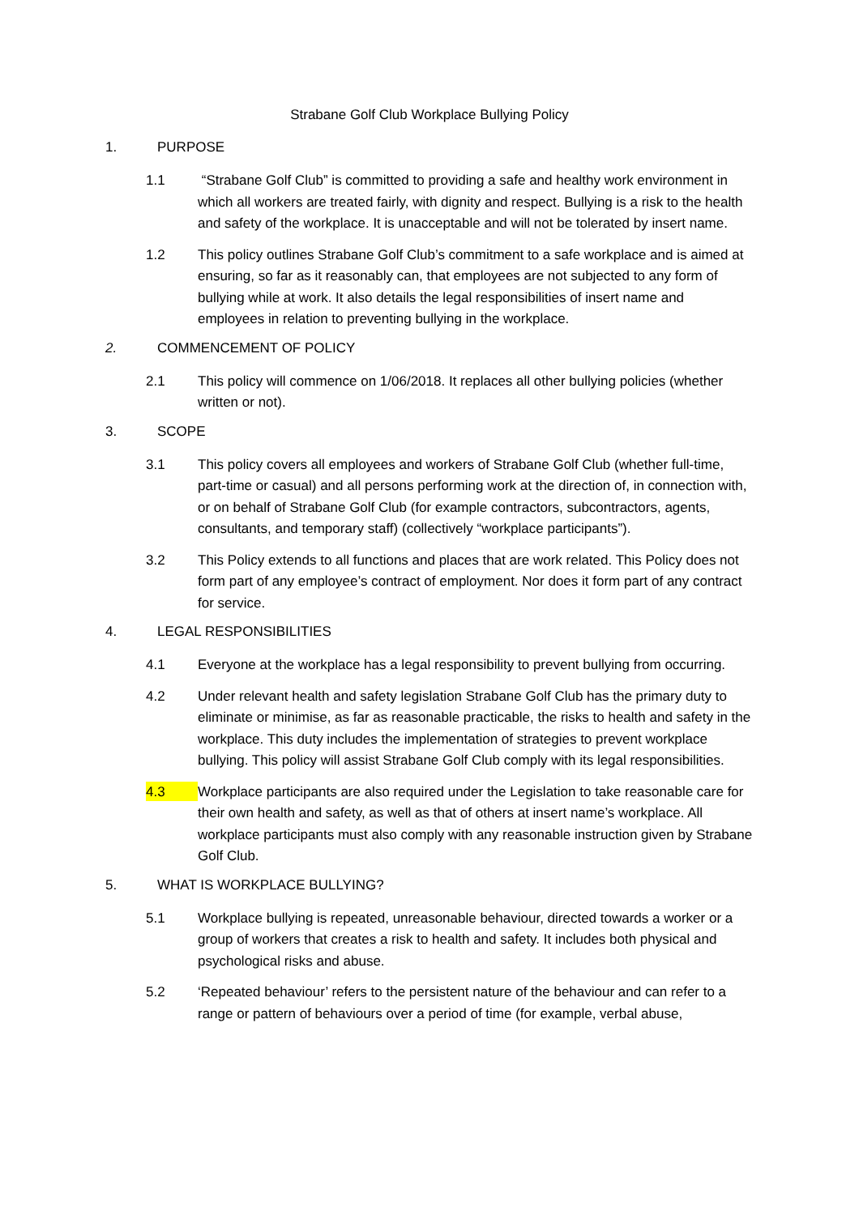Strabane Golf Club Workplace Bullying Policy
1. PURPOSE
1.1 “Strabane Golf Club” is committed to providing a safe and healthy work environment in which all workers are treated fairly, with dignity and respect. Bullying is a risk to the health and safety of the workplace. It is unacceptable and will not be tolerated by insert name.
1.2 This policy outlines Strabane Golf Club’s commitment to a safe workplace and is aimed at ensuring, so far as it reasonably can, that employees are not subjected to any form of bullying while at work. It also details the legal responsibilities of insert name and employees in relation to preventing bullying in the workplace.
2. COMMENCEMENT OF POLICY
2.1 This policy will commence on 1/06/2018. It replaces all other bullying policies (whether written or not).
3. SCOPE
3.1 This policy covers all employees and workers of Strabane Golf Club (whether full-time, part-time or casual) and all persons performing work at the direction of, in connection with, or on behalf of Strabane Golf Club (for example contractors, subcontractors, agents, consultants, and temporary staff) (collectively “workplace participants”).
3.2 This Policy extends to all functions and places that are work related. This Policy does not form part of any employee’s contract of employment. Nor does it form part of any contract for service.
4. LEGAL RESPONSIBILITIES
4.1 Everyone at the workplace has a legal responsibility to prevent bullying from occurring.
4.2 Under relevant health and safety legislation Strabane Golf Club has the primary duty to eliminate or minimise, as far as reasonable practicable, the risks to health and safety in the workplace. This duty includes the implementation of strategies to prevent workplace bullying. This policy will assist Strabane Golf Club comply with its legal responsibilities.
4.3 Workplace participants are also required under the Legislation to take reasonable care for their own health and safety, as well as that of others at insert name’s workplace. All workplace participants must also comply with any reasonable instruction given by Strabane Golf Club.
5. WHAT IS WORKPLACE BULLYING?
5.1 Workplace bullying is repeated, unreasonable behaviour, directed towards a worker or a group of workers that creates a risk to health and safety. It includes both physical and psychological risks and abuse.
5.2 ‘Repeated behaviour’ refers to the persistent nature of the behaviour and can refer to a range or pattern of behaviours over a period of time (for example, verbal abuse,